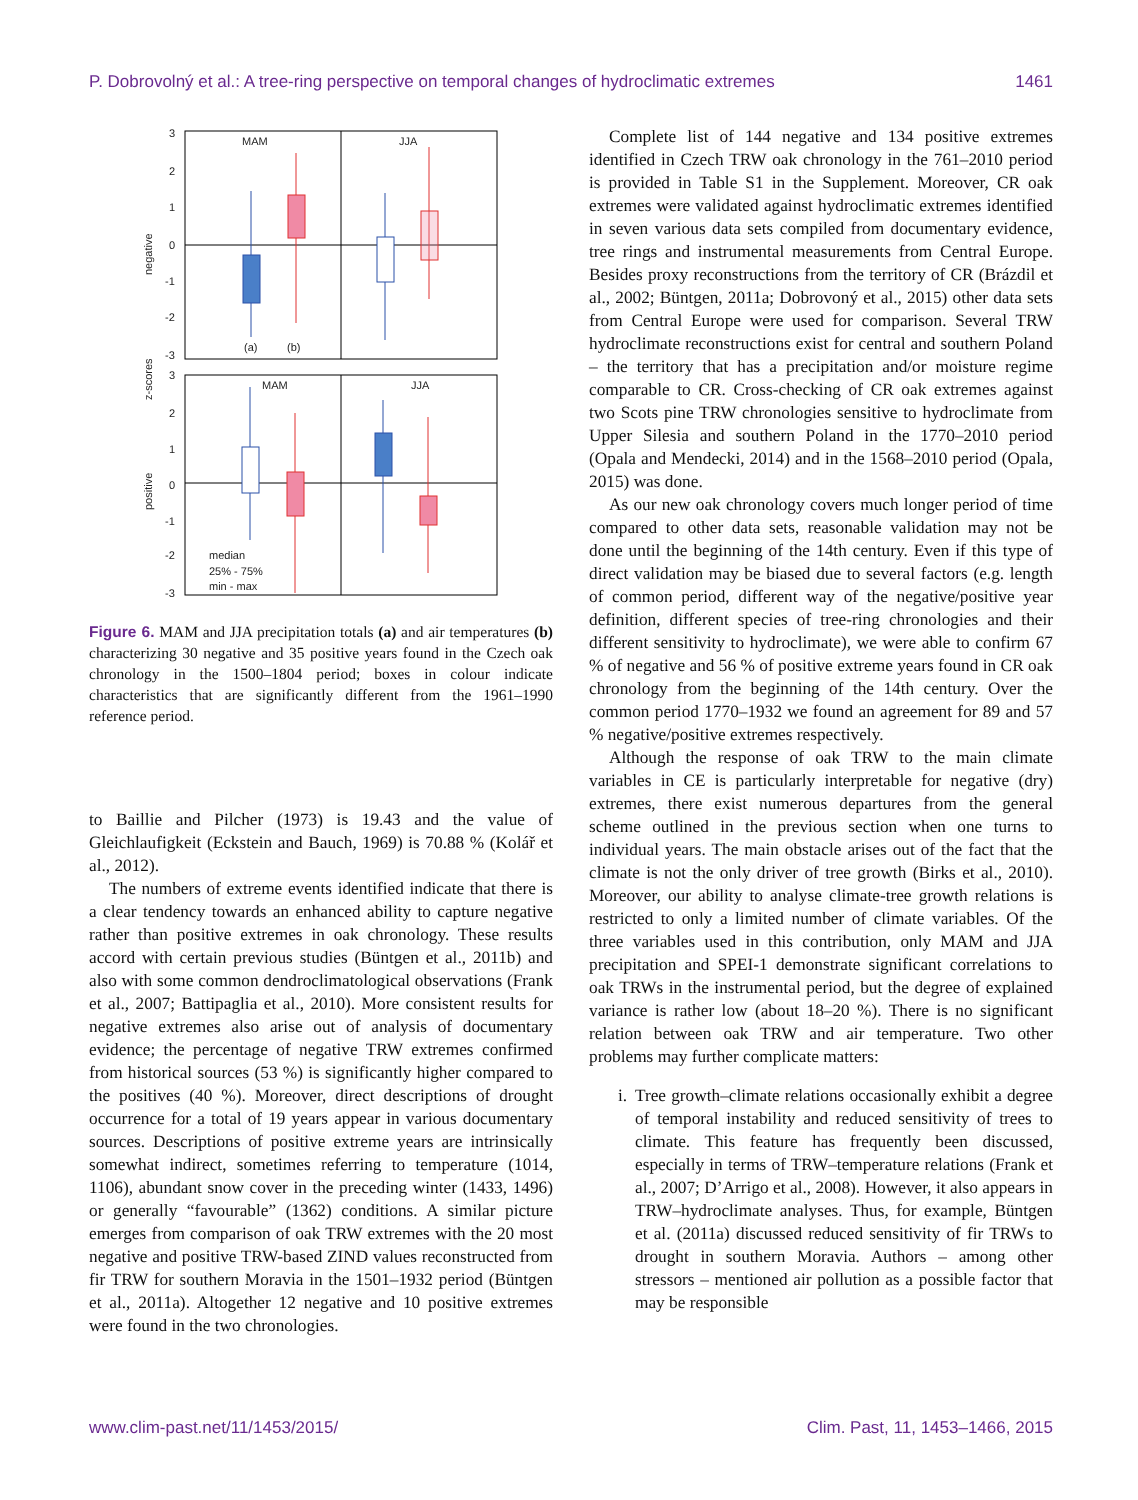P. Dobrovolný et al.: A tree-ring perspective on temporal changes of hydroclimatic extremes 1461
3
2
1
0
-1
-2
-3
3
2
1
0
-1
-2
-3
MAM
JJA
MAM
JJA
(a)
(b)
negative
z-scores
positive
median
25% - 75%
min - max
Figure 6. MAM and JJA precipitation totals (a) and air temperatures (b) characterizing 30 negative and 35 positive years found in the Czech oak chronology in the 1500–1804 period; boxes in colour indicate characteristics that are significantly different from the 1961–1990 reference period.
to Baillie and Pilcher (1973) is 19.43 and the value of Gleichlaufigkeit (Eckstein and Bauch, 1969) is 70.88 % (Kolář et al., 2012).
The numbers of extreme events identified indicate that there is a clear tendency towards an enhanced ability to capture negative rather than positive extremes in oak chronology. These results accord with certain previous studies (Büntgen et al., 2011b) and also with some common dendroclimatological observations (Frank et al., 2007; Battipaglia et al., 2010). More consistent results for negative extremes also arise out of analysis of documentary evidence; the percentage of negative TRW extremes confirmed from historical sources (53 %) is significantly higher compared to the positives (40 %). Moreover, direct descriptions of drought occurrence for a total of 19 years appear in various documentary sources. Descriptions of positive extreme years are intrinsically somewhat indirect, sometimes referring to temperature (1014, 1106), abundant snow cover in the preceding winter (1433, 1496) or generally “favourable” (1362) conditions. A similar picture emerges from comparison of oak TRW extremes with the 20 most negative and positive TRW-based ZIND values reconstructed from fir TRW for southern Moravia in the 1501–1932 period (Büntgen et al., 2011a). Altogether 12 negative and 10 positive extremes were found in the two chronologies.
Complete list of 144 negative and 134 positive extremes identified in Czech TRW oak chronology in the 761–2010 period is provided in Table S1 in the Supplement. Moreover, CR oak extremes were validated against hydroclimatic extremes identified in seven various data sets compiled from documentary evidence, tree rings and instrumental measurements from Central Europe. Besides proxy reconstructions from the territory of CR (Brázdil et al., 2002; Büntgen, 2011a; Dobrovoný et al., 2015) other data sets from Central Europe were used for comparison. Several TRW hydroclimate reconstructions exist for central and southern Poland – the territory that has a precipitation and/or moisture regime comparable to CR. Cross-checking of CR oak extremes against two Scots pine TRW chronologies sensitive to hydroclimate from Upper Silesia and southern Poland in the 1770–2010 period (Opala and Mendecki, 2014) and in the 1568–2010 period (Opala, 2015) was done.
As our new oak chronology covers much longer period of time compared to other data sets, reasonable validation may not be done until the beginning of the 14th century. Even if this type of direct validation may be biased due to several factors (e.g. length of common period, different way of the negative/positive year definition, different species of tree-ring chronologies and their different sensitivity to hydroclimate), we were able to confirm 67 % of negative and 56 % of positive extreme years found in CR oak chronology from the beginning of the 14th century. Over the common period 1770–1932 we found an agreement for 89 and 57 % negative/positive extremes respectively.
Although the response of oak TRW to the main climate variables in CE is particularly interpretable for negative (dry) extremes, there exist numerous departures from the general scheme outlined in the previous section when one turns to individual years. The main obstacle arises out of the fact that the climate is not the only driver of tree growth (Birks et al., 2010). Moreover, our ability to analyse climate-tree growth relations is restricted to only a limited number of climate variables. Of the three variables used in this contribution, only MAM and JJA precipitation and SPEI-1 demonstrate significant correlations to oak TRWs in the instrumental period, but the degree of explained variance is rather low (about 18–20 %). There is no significant relation between oak TRW and air temperature. Two other problems may further complicate matters:
i. Tree growth–climate relations occasionally exhibit a degree of temporal instability and reduced sensitivity of trees to climate. This feature has frequently been discussed, especially in terms of TRW–temperature relations (Frank et al., 2007; D’Arrigo et al., 2008). However, it also appears in TRW–hydroclimate analyses. Thus, for example, Büntgen et al. (2011a) discussed reduced sensitivity of fir TRWs to drought in southern Moravia. Authors – among other stressors – mentioned air pollution as a possible factor that may be responsible
www.clim-past.net/11/1453/2015/ Clim. Past, 11, 1453–1466, 2015